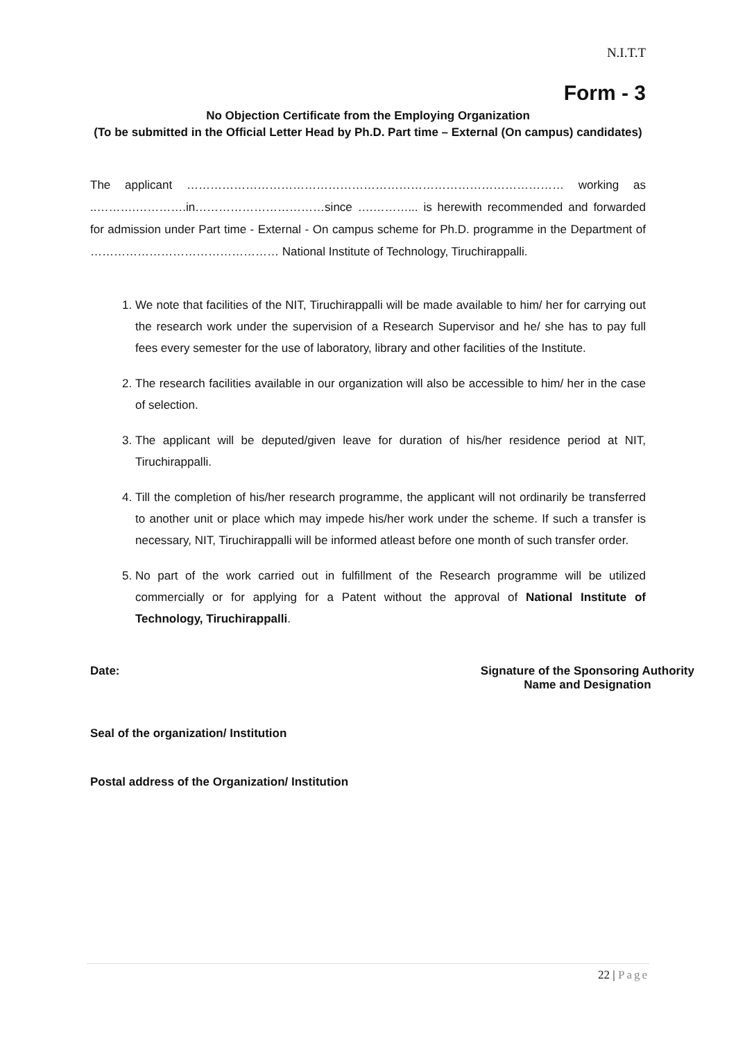N.I.T.T
Form - 3
No Objection Certificate from the Employing Organization
(To be submitted in the Official Letter Head by Ph.D. Part time – External (On campus) candidates)
The applicant …………………………………………………………………………………… working as ..……….………….in……………………………since ….………... is herewith recommended and forwarded for admission under Part time - External - On campus scheme for Ph.D. programme in the Department of ………………………………………… National Institute of Technology, Tiruchirappalli.
1. We note that facilities of the NIT, Tiruchirappalli will be made available to him/ her for carrying out the research work under the supervision of a Research Supervisor and he/ she has to pay full fees every semester for the use of laboratory, library and other facilities of the Institute.
2. The research facilities available in our organization will also be accessible to him/ her in the case of selection.
3. The applicant will be deputed/given leave for duration of his/her residence period at NIT, Tiruchirappalli.
4. Till the completion of his/her research programme, the applicant will not ordinarily be transferred to another unit or place which may impede his/her work under the scheme. If such a transfer is necessary, NIT, Tiruchirappalli will be informed atleast before one month of such transfer order.
5. No part of the work carried out in fulfillment of the Research programme will be utilized commercially or for applying for a Patent without the approval of National Institute of Technology, Tiruchirappalli.
Date: Signature of the Sponsoring Authority
Name and Designation
Seal of the organization/ Institution
Postal address of the Organization/ Institution
22 | Page